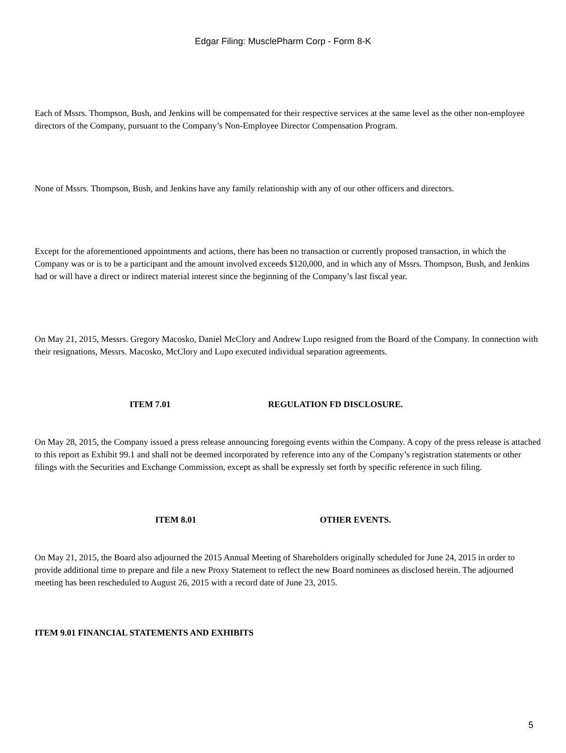Edgar Filing: MusclePharm Corp - Form 8-K
Each of Mssrs. Thompson, Bush, and Jenkins will be compensated for their respective services at the same level as the other non-employee directors of the Company, pursuant to the Company’s Non-Employee Director Compensation Program.
None of Mssrs. Thompson, Bush, and Jenkins have any family relationship with any of our other officers and directors.
Except for the aforementioned appointments and actions, there has been no transaction or currently proposed transaction, in which the Company was or is to be a participant and the amount involved exceeds $120,000, and in which any of Mssrs. Thompson, Bush, and Jenkins had or will have a direct or indirect material interest since the beginning of the Company’s last fiscal year.
On May 21, 2015, Messrs. Gregory Macosko, Daniel McClory and Andrew Lupo resigned from the Board of the Company. In connection with their resignations, Messrs. Macosko, McClory and Lupo executed individual separation agreements.
ITEM 7.01 REGULATION FD DISCLOSURE.
On May 28, 2015, the Company issued a press release announcing foregoing events within the Company. A copy of the press release is attached to this report as Exhibit 99.1 and shall not be deemed incorporated by reference into any of the Company’s registration statements or other filings with the Securities and Exchange Commission, except as shall be expressly set forth by specific reference in such filing.
ITEM 8.01 OTHER EVENTS.
On May 21, 2015, the Board also adjourned the 2015 Annual Meeting of Shareholders originally scheduled for June 24, 2015 in order to provide additional time to prepare and file a new Proxy Statement to reflect the new Board nominees as disclosed herein. The adjourned meeting has been rescheduled to August 26, 2015 with a record date of June 23, 2015.
ITEM 9.01 FINANCIAL STATEMENTS AND EXHIBITS
5